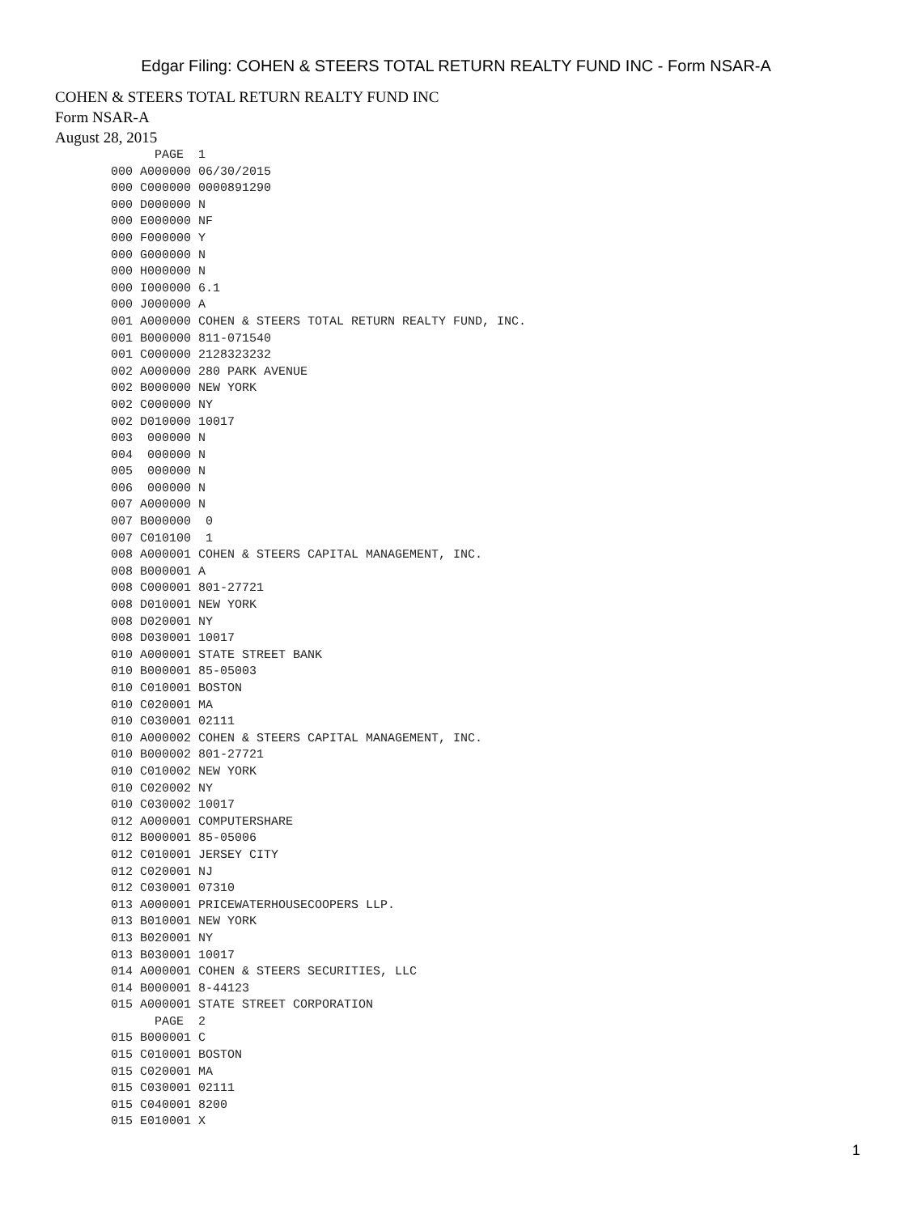Edgar Filing: COHEN & STEERS TOTAL RETURN REALTY FUND INC - Form NSAR-A
COHEN & STEERS TOTAL RETURN REALTY FUND INC
Form NSAR-A
August 28, 2015
      PAGE  1
000 A000000 06/30/2015
000 C000000 0000891290
000 D000000 N
000 E000000 NF
000 F000000 Y
000 G000000 N
000 H000000 N
000 I000000 6.1
000 J000000 A
001 A000000 COHEN & STEERS TOTAL RETURN REALTY FUND, INC.
001 B000000 811-071540
001 C000000 2128323232
002 A000000 280 PARK AVENUE
002 B000000 NEW YORK
002 C000000 NY
002 D010000 10017
003  000000 N
004  000000 N
005  000000 N
006  000000 N
007 A000000 N
007 B000000  0
007 C010100  1
008 A000001 COHEN & STEERS CAPITAL MANAGEMENT, INC.
008 B000001 A
008 C000001 801-27721
008 D010001 NEW YORK
008 D020001 NY
008 D030001 10017
010 A000001 STATE STREET BANK
010 B000001 85-05003
010 C010001 BOSTON
010 C020001 MA
010 C030001 02111
010 A000002 COHEN & STEERS CAPITAL MANAGEMENT, INC.
010 B000002 801-27721
010 C010002 NEW YORK
010 C020002 NY
010 C030002 10017
012 A000001 COMPUTERSHARE
012 B000001 85-05006
012 C010001 JERSEY CITY
012 C020001 NJ
012 C030001 07310
013 A000001 PRICEWATERHOUSECOOPERS LLP.
013 B010001 NEW YORK
013 B020001 NY
013 B030001 10017
014 A000001 COHEN & STEERS SECURITIES, LLC
014 B000001 8-44123
015 A000001 STATE STREET CORPORATION
      PAGE  2
015 B000001 C
015 C010001 BOSTON
015 C020001 MA
015 C030001 02111
015 C040001 8200
015 E010001 X
1